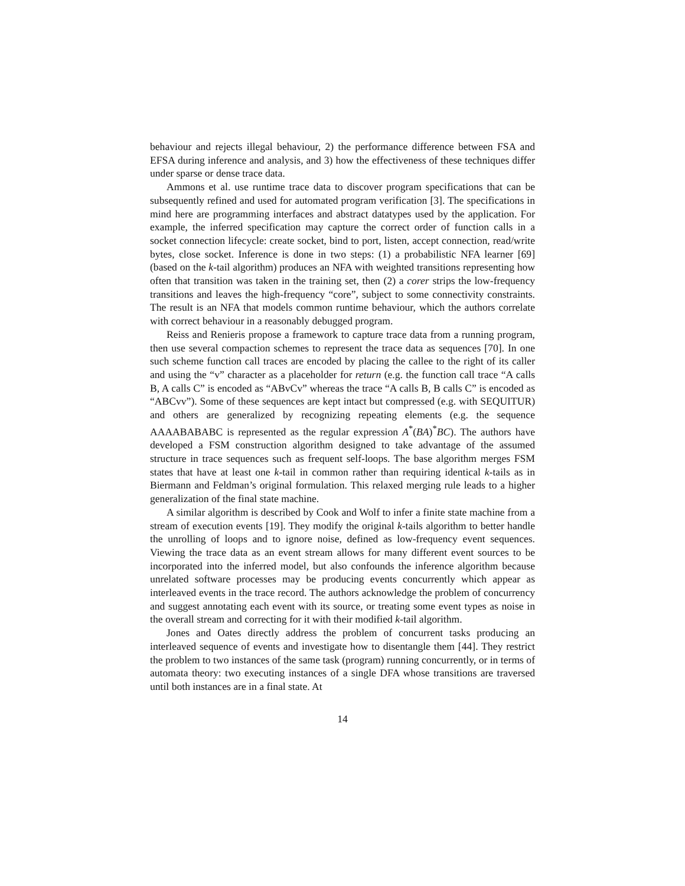behaviour and rejects illegal behaviour, 2) the performance difference between FSA and EFSA during inference and analysis, and 3) how the effectiveness of these techniques differ under sparse or dense trace data.
Ammons et al. use runtime trace data to discover program specifications that can be subsequently refined and used for automated program verification [3]. The specifications in mind here are programming interfaces and abstract datatypes used by the application. For example, the inferred specification may capture the correct order of function calls in a socket connection lifecycle: create socket, bind to port, listen, accept connection, read/write bytes, close socket. Inference is done in two steps: (1) a probabilistic NFA learner [69] (based on the k-tail algorithm) produces an NFA with weighted transitions representing how often that transition was taken in the training set, then (2) a corer strips the low-frequency transitions and leaves the high-frequency “core”, subject to some connectivity constraints. The result is an NFA that models common runtime behaviour, which the authors correlate with correct behaviour in a reasonably debugged program.
Reiss and Renieris propose a framework to capture trace data from a running program, then use several compaction schemes to represent the trace data as sequences [70]. In one such scheme function call traces are encoded by placing the callee to the right of its caller and using the “v” character as a placeholder for return (e.g. the function call trace “A calls B, A calls C” is encoded as “ABvCv” whereas the trace “A calls B, B calls C” is encoded as “ABCvv”). Some of these sequences are kept intact but compressed (e.g. with SEQUITUR) and others are generalized by recognizing repeating elements (e.g. the sequence AAAABABABC is represented as the regular expression A<sup>*</sup>(BA)<sup>*</sup>BC). The authors have developed a FSM construction algorithm designed to take advantage of the assumed structure in trace sequences such as frequent self-loops. The base algorithm merges FSM states that have at least one k-tail in common rather than requiring identical k-tails as in Biermann and Feldman’s original formulation. This relaxed merging rule leads to a higher generalization of the final state machine.
A similar algorithm is described by Cook and Wolf to infer a finite state machine from a stream of execution events [19]. They modify the original k-tails algorithm to better handle the unrolling of loops and to ignore noise, defined as low-frequency event sequences. Viewing the trace data as an event stream allows for many different event sources to be incorporated into the inferred model, but also confounds the inference algorithm because unrelated software processes may be producing events concurrently which appear as interleaved events in the trace record. The authors acknowledge the problem of concurrency and suggest annotating each event with its source, or treating some event types as noise in the overall stream and correcting for it with their modified k-tail algorithm.
Jones and Oates directly address the problem of concurrent tasks producing an interleaved sequence of events and investigate how to disentangle them [44]. They restrict the problem to two instances of the same task (program) running concurrently, or in terms of automata theory: two executing instances of a single DFA whose transitions are traversed until both instances are in a final state. At
14